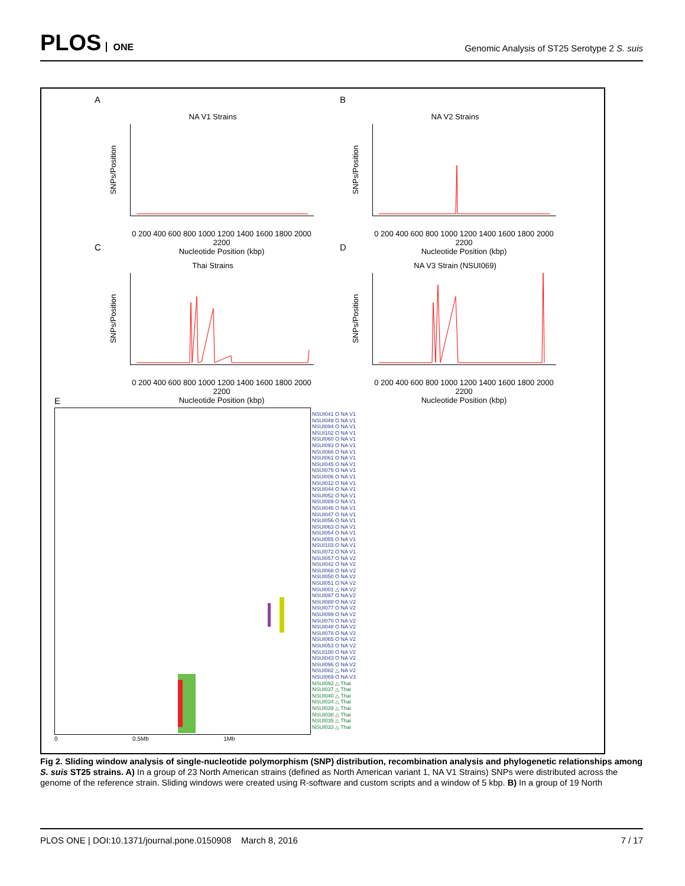PLOS ONE
Genomic Analysis of ST25 Serotype 2 S. suis
A
NA V1 Strains
SNPs/Position
0 200 400 600 800 1000 1200 1400 1600 1800 2000 2200
Nucleotide Position (kbp)
B
NA V2 Strains
SNPs/Position
0 200 400 600 800 1000 1200 1400 1600 1800 2000 2200
Nucleotide Position (kbp)
C
Thai Strains
SNPs/Position
0 200 400 600 800 1000 1200 1400 1600 1800 2000 2200
Nucleotide Position (kbp)
D
NA V3 Strain (NSUI069)
SNPs/Position
0 200 400 600 800 1000 1200 1400 1600 1800 2000 2200
Nucleotide Position (kbp)
E
0 0.5Mb 1Mb
NSUI041 O NA V1
NSUI049 O NA V1
NSUI094 O NA V1
NSUI102 O NA V1
NSUI060 O NA V1
NSUI093 O NA V1
NSUI066 O NA V1
NSUI061 O NA V1
NSUI045 O NA V1
NSUI075 O NA V1
NSUI006 O NA V1
NSUI012 O NA V1
NSUI044 O NA V1
NSUI052 O NA V1
NSUI089 O NA V1
NSUI046 O NA V1
NSUI047 O NA V1
NSUI056 O NA V1
NSUI063 O NA V1
NSUI054 O NA V1
NSUI055 O NA V1
NSUI103 O NA V1
NSUI072 O NA V1
NSUI057 O NA V2
NSUI042 O NA V2
NSUI068 O NA V2
NSUI050 O NA V2
NSUI051 O NA V2
NSUI001 △ NA V2
NSUI097 O NA V2
NSUI088 O NA V2
NSUI077 O NA V2
NSUI099 O NA V2
NSUI070 O NA V2
NSUI048 O NA V2
NSUI078 O NA V2
NSUI065 O NA V2
NSUI053 O NA V2
NSUI100 O NA V2
NSUI043 O NA V2
NSUI096 O NA V2
NSUI082 △ NA V2
NSUI069 O NA V3
NSUI092 △ Thai
NSUI037 △ Thai
NSUI040 △ Thai
NSUI034 △ Thai
NSUI039 △ Thai
NSUI038 △ Thai
NSUI035 △ Thai
NSUI033 △ Thai
Fig 2. Sliding window analysis of single-nucleotide polymorphism (SNP) distribution, recombination analysis and phylogenetic relationships among S. suis ST25 strains. A) In a group of 23 North American strains (defined as North American variant 1, NA V1 Strains) SNPs were distributed across the genome of the reference strain. Sliding windows were created using R-software and custom scripts and a window of 5 kbp. B) In a group of 19 North
PLOS ONE | DOI:10.1371/journal.pone.0150908 March 8, 2016 7 / 17